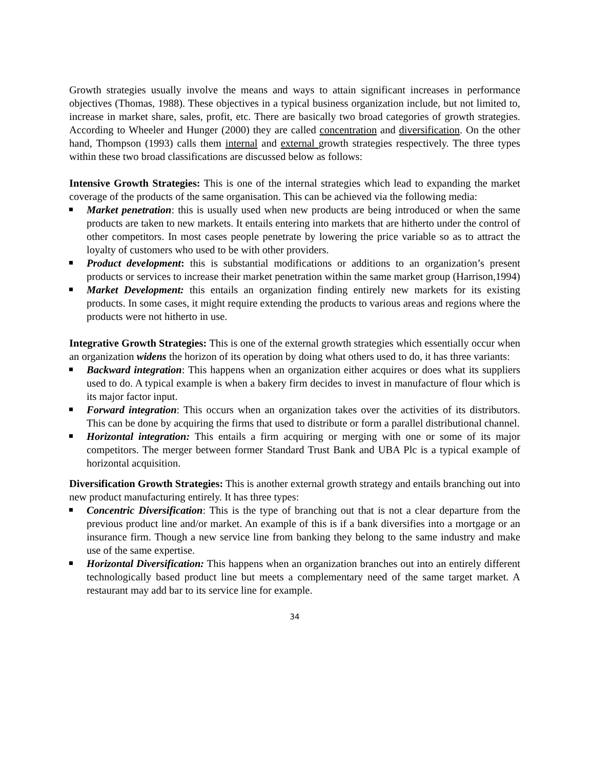Growth strategies usually involve the means and ways to attain significant increases in performance objectives (Thomas, 1988). These objectives in a typical business organization include, but not limited to, increase in market share, sales, profit, etc. There are basically two broad categories of growth strategies. According to Wheeler and Hunger (2000) they are called concentration and diversification. On the other hand, Thompson (1993) calls them internal and external growth strategies respectively. The three types within these two broad classifications are discussed below as follows:
Intensive Growth Strategies: This is one of the internal strategies which lead to expanding the market coverage of the products of the same organisation. This can be achieved via the following media:
Market penetration: this is usually used when new products are being introduced or when the same products are taken to new markets. It entails entering into markets that are hitherto under the control of other competitors. In most cases people penetrate by lowering the price variable so as to attract the loyalty of customers who used to be with other providers.
Product development: this is substantial modifications or additions to an organization’s present products or services to increase their market penetration within the same market group (Harrison,1994)
Market Development: this entails an organization finding entirely new markets for its existing products. In some cases, it might require extending the products to various areas and regions where the products were not hitherto in use.
Integrative Growth Strategies: This is one of the external growth strategies which essentially occur when an organization widens the horizon of its operation by doing what others used to do, it has three variants:
Backward integration: This happens when an organization either acquires or does what its suppliers used to do. A typical example is when a bakery firm decides to invest in manufacture of flour which is its major factor input.
Forward integration: This occurs when an organization takes over the activities of its distributors. This can be done by acquiring the firms that used to distribute or form a parallel distributional channel.
Horizontal integration: This entails a firm acquiring or merging with one or some of its major competitors. The merger between former Standard Trust Bank and UBA Plc is a typical example of horizontal acquisition.
Diversification Growth Strategies: This is another external growth strategy and entails branching out into new product manufacturing entirely. It has three types:
Concentric Diversification: This is the type of branching out that is not a clear departure from the previous product line and/or market. An example of this is if a bank diversifies into a mortgage or an insurance firm. Though a new service line from banking they belong to the same industry and make use of the same expertise.
Horizontal Diversification: This happens when an organization branches out into an entirely different technologically based product line but meets a complementary need of the same target market. A restaurant may add bar to its service line for example.
34